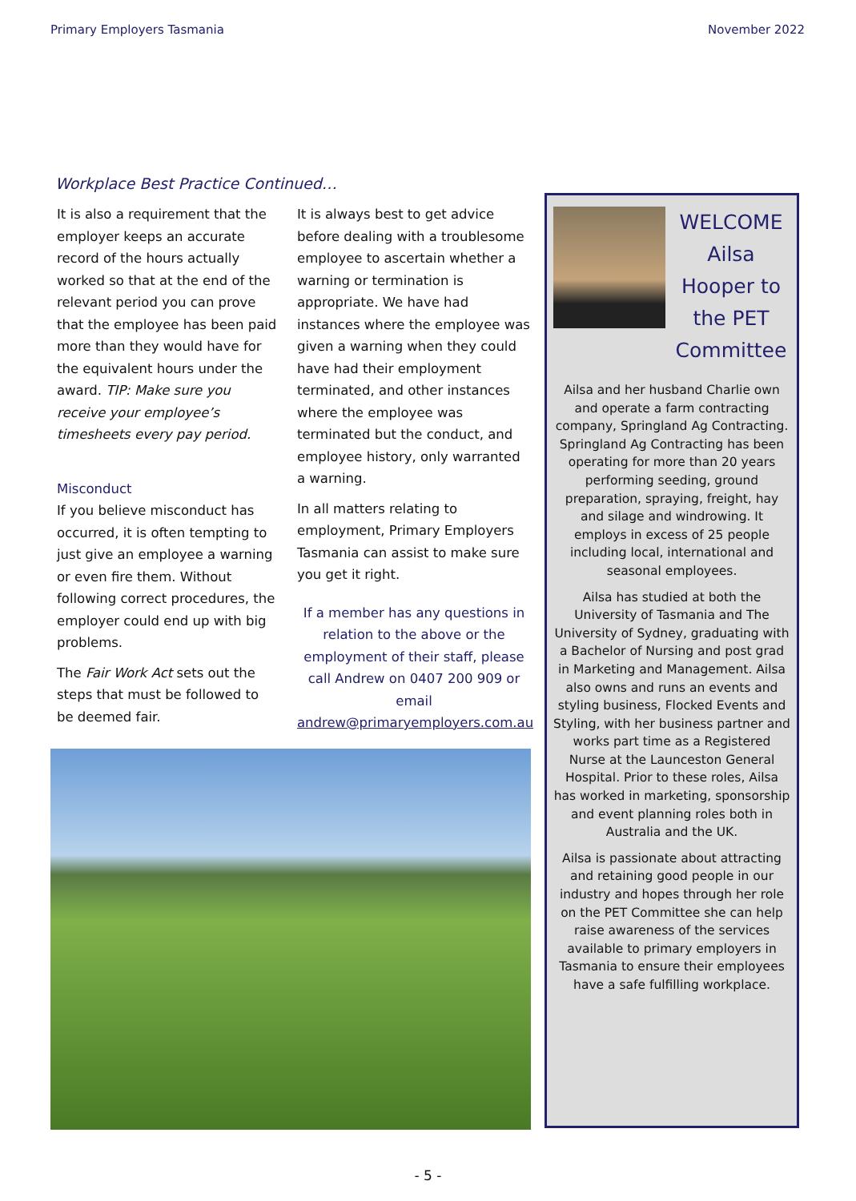Primary Employers Tasmania November 2022
Workplace Best Practice Continued…
It is also a requirement that the employer keeps an accurate record of the hours actually worked so that at the end of the relevant period you can prove that the employee has been paid more than they would have for the equivalent hours under the award. TIP: Make sure you receive your employee’s timesheets every pay period.
Misconduct
If you believe misconduct has occurred, it is often tempting to just give an employee a warning or even fire them. Without following correct procedures, the employer could end up with big problems.
The Fair Work Act sets out the steps that must be followed to be deemed fair.
It is always best to get advice before dealing with a troublesome employee to ascertain whether a warning or termination is appropriate. We have had instances where the employee was given a warning when they could have had their employment terminated, and other instances where the employee was terminated but the conduct, and employee history, only warranted a warning.
In all matters relating to employment, Primary Employers Tasmania can assist to make sure you get it right.
If a member has any questions in relation to the above or the employment of their staff, please call Andrew on 0407 200 909 or email andrew@primaryemployers.com.au
WELCOME Ailsa Hooper to the PET Committee
Ailsa and her husband Charlie own and operate a farm contracting company, Springland Ag Contracting. Springland Ag Contracting has been operating for more than 20 years performing seeding, ground preparation, spraying, freight, hay and silage and windrowing. It employs in excess of 25 people including local, international and seasonal employees.
Ailsa has studied at both the University of Tasmania and The University of Sydney, graduating with a Bachelor of Nursing and post grad in Marketing and Management. Ailsa also owns and runs an events and styling business, Flocked Events and Styling, with her business partner and works part time as a Registered Nurse at the Launceston General Hospital. Prior to these roles, Ailsa has worked in marketing, sponsorship and event planning roles both in Australia and the UK.
Ailsa is passionate about attracting and retaining good people in our industry and hopes through her role on the PET Committee she can help raise awareness of the services available to primary employers in Tasmania to ensure their employees have a safe fulfilling workplace.
- 5 -